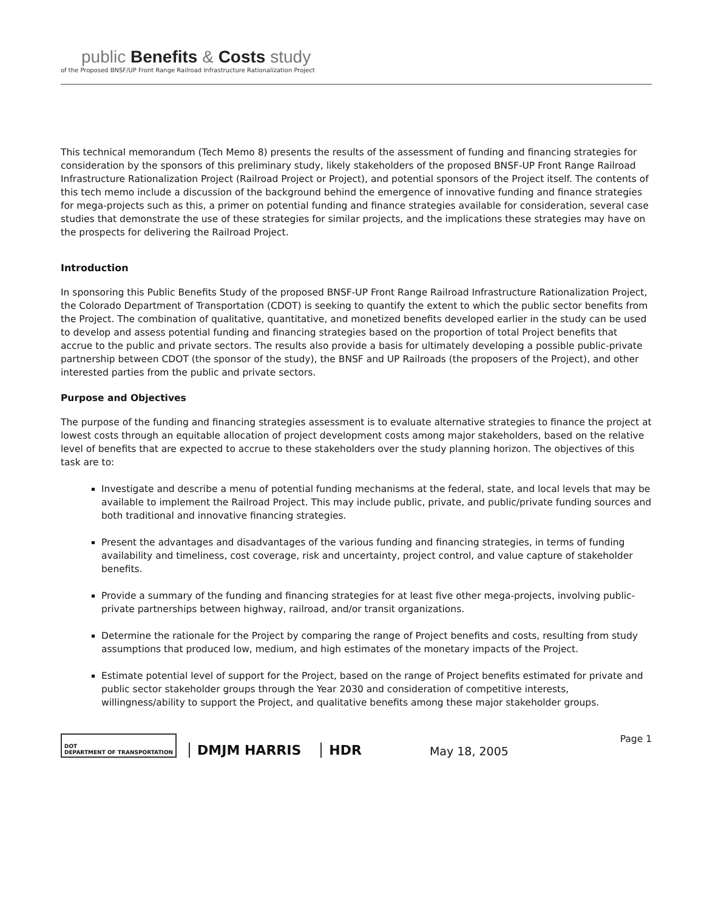public Benefits & Costs study
of the Proposed BNSF/UP Front Range Railroad Infrastructure Rationalization Project
This technical memorandum (Tech Memo 8) presents the results of the assessment of funding and financing strategies for consideration by the sponsors of this preliminary study, likely stakeholders of the proposed BNSF-UP Front Range Railroad Infrastructure Rationalization Project (Railroad Project or Project), and potential sponsors of the Project itself. The contents of this tech memo include a discussion of the background behind the emergence of innovative funding and finance strategies for mega-projects such as this, a primer on potential funding and finance strategies available for consideration, several case studies that demonstrate the use of these strategies for similar projects, and the implications these strategies may have on the prospects for delivering the Railroad Project.
Introduction
In sponsoring this Public Benefits Study of the proposed BNSF-UP Front Range Railroad Infrastructure Rationalization Project, the Colorado Department of Transportation (CDOT) is seeking to quantify the extent to which the public sector benefits from the Project. The combination of qualitative, quantitative, and monetized benefits developed earlier in the study can be used to develop and assess potential funding and financing strategies based on the proportion of total Project benefits that accrue to the public and private sectors. The results also provide a basis for ultimately developing a possible public-private partnership between CDOT (the sponsor of the study), the BNSF and UP Railroads (the proposers of the Project), and other interested parties from the public and private sectors.
Purpose and Objectives
The purpose of the funding and financing strategies assessment is to evaluate alternative strategies to finance the project at lowest costs through an equitable allocation of project development costs among major stakeholders, based on the relative level of benefits that are expected to accrue to these stakeholders over the study planning horizon. The objectives of this task are to:
Investigate and describe a menu of potential funding mechanisms at the federal, state, and local levels that may be available to implement the Railroad Project. This may include public, private, and public/private funding sources and both traditional and innovative financing strategies.
Present the advantages and disadvantages of the various funding and financing strategies, in terms of funding availability and timeliness, cost coverage, risk and uncertainty, project control, and value capture of stakeholder benefits.
Provide a summary of the funding and financing strategies for at least five other mega-projects, involving public-private partnerships between highway, railroad, and/or transit organizations.
Determine the rationale for the Project by comparing the range of Project benefits and costs, resulting from study assumptions that produced low, medium, and high estimates of the monetary impacts of the Project.
Estimate potential level of support for the Project, based on the range of Project benefits estimated for private and public sector stakeholder groups through the Year 2030 and consideration of competitive interests, willingness/ability to support the Project, and qualitative benefits among these major stakeholder groups.
DOT
DEPARTMENT OF TRANSPORTATION
DMJM HARRIS
HDR
May 18, 2005
Page 1